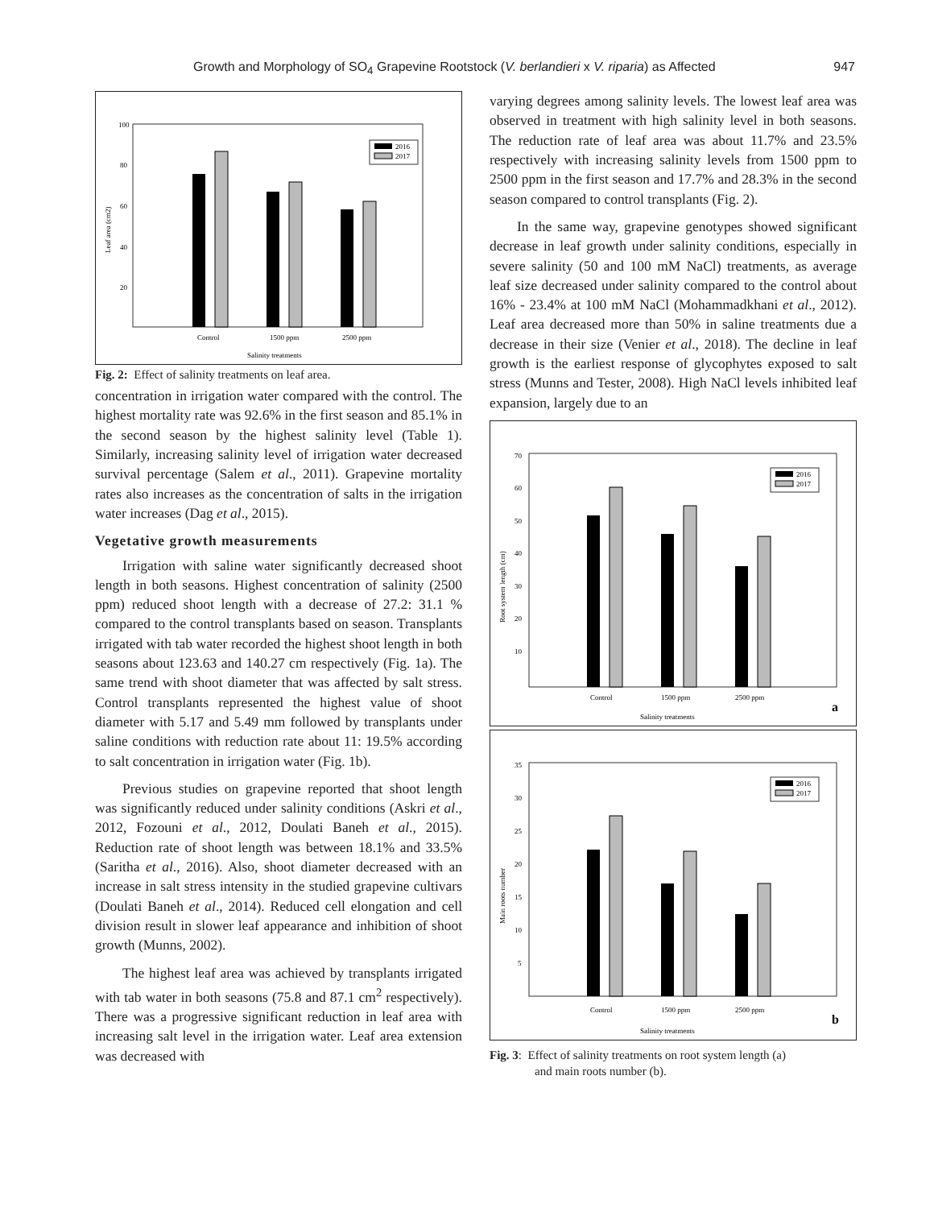Growth and Morphology of SO<sub>4</sub> Grapevine Rootstock (V. berlandieri x V. riparia) as Affected 947
100
80
60
40
20
Leaf area (cm2)
2016
2017
Control
1500 ppm
2500 ppm
Salinity treatments
Fig. 2: Effect of salinity treatments on leaf area.
concentration in irrigation water compared with the control. The highest mortality rate was 92.6% in the first season and 85.1% in the second season by the highest salinity level (Table 1). Similarly, increasing salinity level of irrigation water decreased survival percentage (Salem et al., 2011). Grapevine mortality rates also increases as the concentration of salts in the irrigation water increases (Dag et al., 2015).
Vegetative growth measurements
Irrigation with saline water significantly decreased shoot length in both seasons. Highest concentration of salinity (2500 ppm) reduced shoot length with a decrease of 27.2: 31.1 % compared to the control transplants based on season. Transplants irrigated with tab water recorded the highest shoot length in both seasons about 123.63 and 140.27 cm respectively (Fig. 1a). The same trend with shoot diameter that was affected by salt stress. Control transplants represented the highest value of shoot diameter with 5.17 and 5.49 mm followed by transplants under saline conditions with reduction rate about 11: 19.5% according to salt concentration in irrigation water (Fig. 1b).
Previous studies on grapevine reported that shoot length was significantly reduced under salinity conditions (Askri et al., 2012, Fozouni et al., 2012, Doulati Baneh et al., 2015). Reduction rate of shoot length was between 18.1% and 33.5% (Saritha et al., 2016). Also, shoot diameter decreased with an increase in salt stress intensity in the studied grapevine cultivars (Doulati Baneh et al., 2014). Reduced cell elongation and cell division result in slower leaf appearance and inhibition of shoot growth (Munns, 2002).
The highest leaf area was achieved by transplants irrigated with tab water in both seasons (75.8 and 87.1 cm<sup>2</sup> respectively). There was a progressive significant reduction in leaf area with increasing salt level in the irrigation water. Leaf area extension was decreased with
varying degrees among salinity levels. The lowest leaf area was observed in treatment with high salinity level in both seasons. The reduction rate of leaf area was about 11.7% and 23.5% respectively with increasing salinity levels from 1500 ppm to 2500 ppm in the first season and 17.7% and 28.3% in the second season compared to control transplants (Fig. 2).
In the same way, grapevine genotypes showed significant decrease in leaf growth under salinity conditions, especially in severe salinity (50 and 100 mM NaCl) treatments, as average leaf size decreased under salinity compared to the control about 16% - 23.4% at 100 mM NaCl (Mohammadkhani et al., 2012). Leaf area decreased more than 50% in saline treatments due a decrease in their size (Venier et al., 2018). The decline in leaf growth is the earliest response of glycophytes exposed to salt stress (Munns and Tester, 2008). High NaCl levels inhibited leaf expansion, largely due to an
70
60
50
40
30
20
10
Root system length (cm)
2016
2017
Control
1500 ppm
2500 ppm
Salinity treatments
a
35
30
25
20
15
10
5
Main roots number
2016
2017
Control
1500 ppm
2500 ppm
Salinity treatments
b
Fig. 3: Effect of salinity treatments on root system length (a)
and main roots number (b).